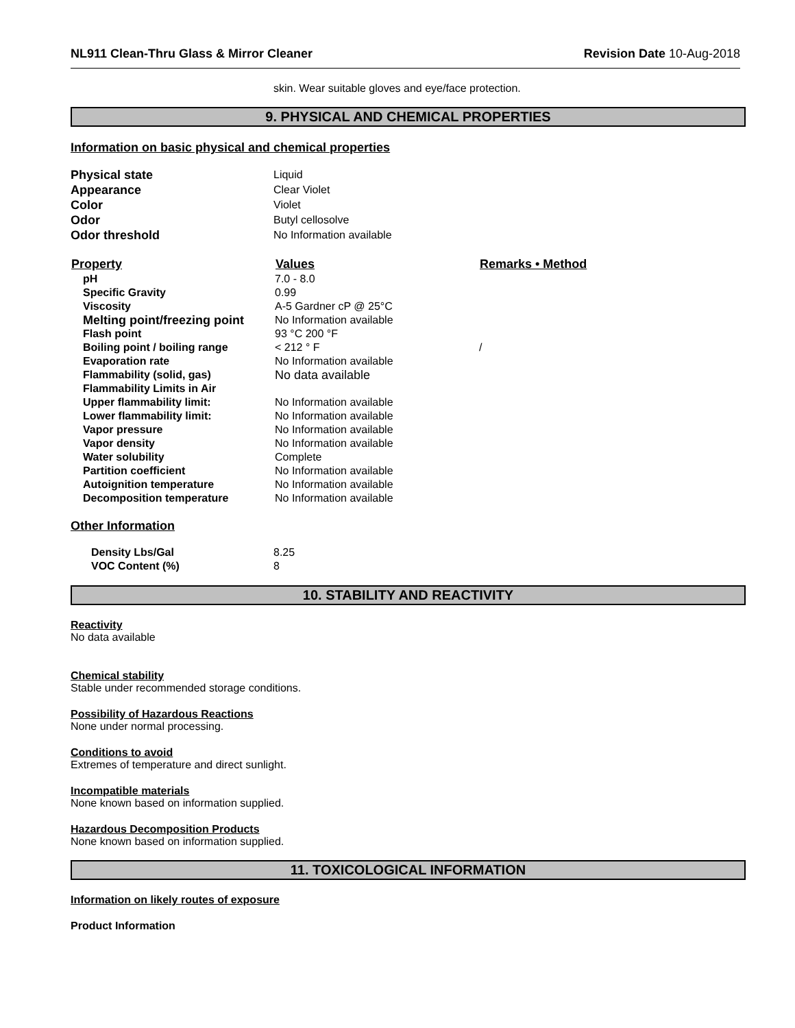NL911 Clean-Thru Glass & Mirror Cleaner Revision Date 10-Aug-2018
skin. Wear suitable gloves and eye/face protection.
9. PHYSICAL AND CHEMICAL PROPERTIES
Information on basic physical and chemical properties
| Physical state | Liquid |
| Appearance | Clear Violet |
| Color | Violet |
| Odor | Butyl cellosolve |
| Odor threshold | No Information available |
| Property | Values | Remarks • Method |
| --- | --- | --- |
| pH | 7.0 - 8.0 | |
| Specific Gravity | 0.99 | |
| Viscosity | A-5 Gardner cP @ 25°C | |
| Melting point/freezing point | No Information available | |
| Flash point | 93 °C 200 °F | |
| Boiling point / boiling range | < 212 ° F | / |
| Evaporation rate | No Information available | |
| Flammability (solid, gas) | No data available | |
| Flammability Limits in Air | | |
| Upper flammability limit: | No Information available | |
| Lower flammability limit: | No Information available | |
| Vapor pressure | No Information available | |
| Vapor density | No Information available | |
| Water solubility | Complete | |
| Partition coefficient | No Information available | |
| Autoignition temperature | No Information available | |
| Decomposition temperature | No Information available | |
Other Information
| Density Lbs/Gal | 8.25 |
| VOC Content (%) | 8 |
10. STABILITY AND REACTIVITY
Reactivity
No data available
Chemical stability
Stable under recommended storage conditions.
Possibility of Hazardous Reactions
None under normal processing.
Conditions to avoid
Extremes of temperature and direct sunlight.
Incompatible materials
None known based on information supplied.
Hazardous Decomposition Products
None known based on information supplied.
11. TOXICOLOGICAL INFORMATION
Information on likely routes of exposure
Product Information